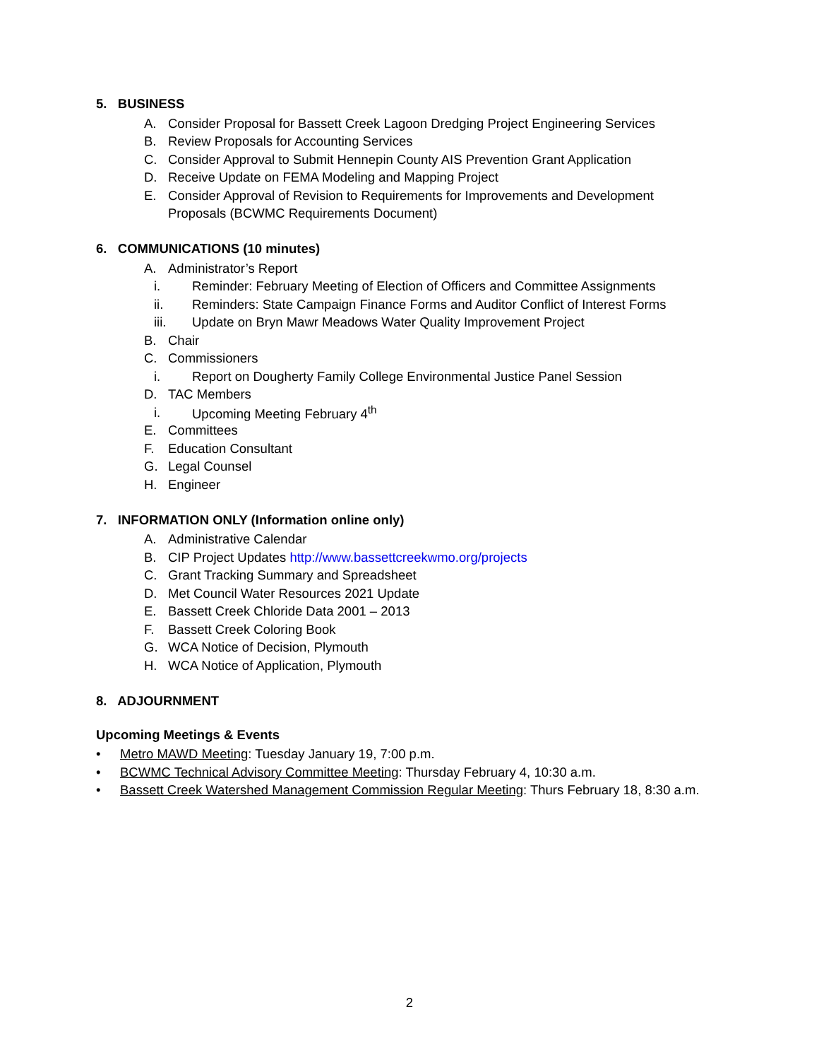5. BUSINESS
A. Consider Proposal for Bassett Creek Lagoon Dredging Project Engineering Services
B. Review Proposals for Accounting Services
C. Consider Approval to Submit Hennepin County AIS Prevention Grant Application
D. Receive Update on FEMA Modeling and Mapping Project
E. Consider Approval of Revision to Requirements for Improvements and Development
Proposals (BCWMC Requirements Document)
6. COMMUNICATIONS (10 minutes)
A. Administrator’s Report
i. Reminder: February Meeting of Election of Officers and Committee Assignments
ii. Reminders: State Campaign Finance Forms and Auditor Conflict of Interest Forms
iii. Update on Bryn Mawr Meadows Water Quality Improvement Project
B. Chair
C. Commissioners
i. Report on Dougherty Family College Environmental Justice Panel Session
D. TAC Members
i. Upcoming Meeting February 4<sup>th</sup>
E. Committees
F. Education Consultant
G. Legal Counsel
H. Engineer
7. INFORMATION ONLY (Information online only)
A. Administrative Calendar
B. CIP Project Updates http://www.bassettcreekwmo.org/projects
C. Grant Tracking Summary and Spreadsheet
D. Met Council Water Resources 2021 Update
E. Bassett Creek Chloride Data 2001 – 2013
F. Bassett Creek Coloring Book
G. WCA Notice of Decision, Plymouth
H. WCA Notice of Application, Plymouth
8. ADJOURNMENT
Upcoming Meetings & Events
• Metro MAWD Meeting: Tuesday January 19, 7:00 p.m.
• BCWMC Technical Advisory Committee Meeting: Thursday February 4, 10:30 a.m.
• Bassett Creek Watershed Management Commission Regular Meeting: Thurs February 18, 8:30 a.m.
2